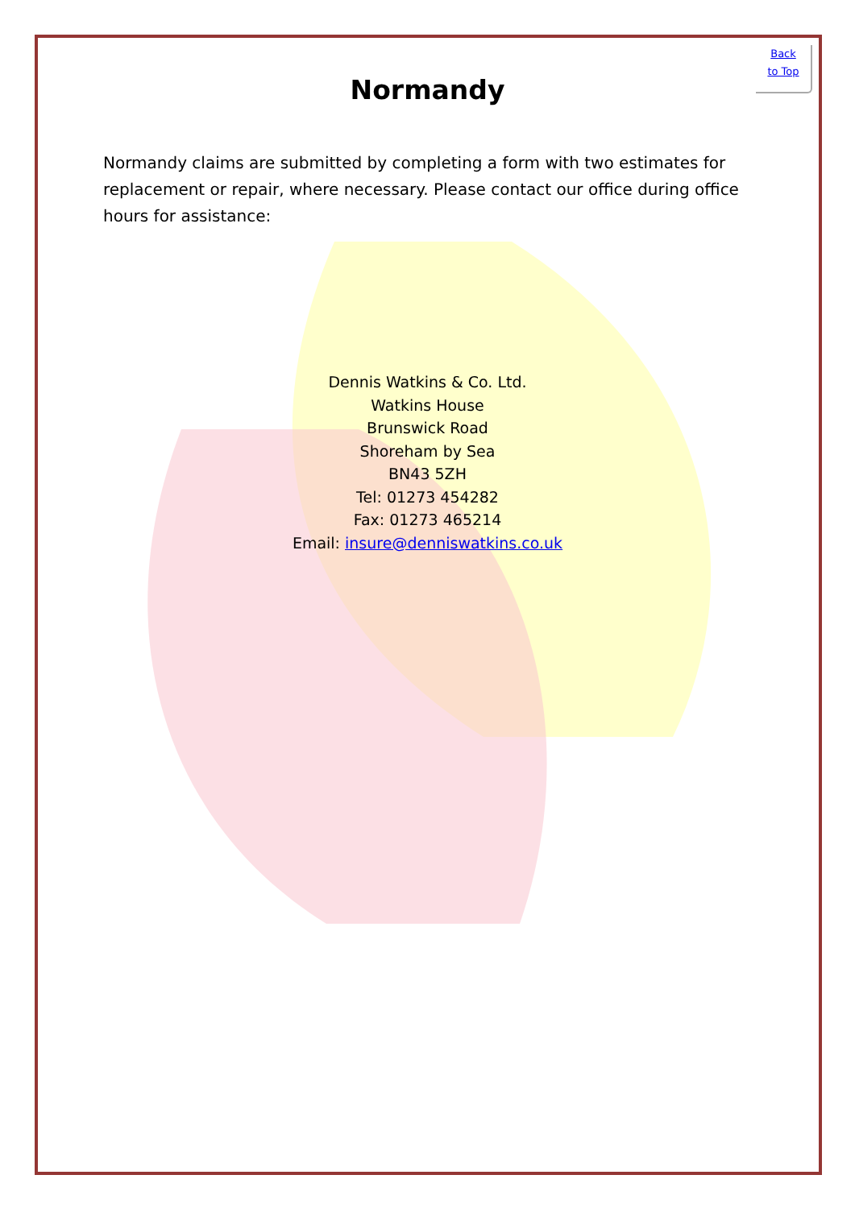Back
to Top
Normandy
Normandy claims are submitted by completing a form with two estimates for replacement or repair, where necessary. Please contact our office during office hours for assistance:
Dennis Watkins & Co. Ltd.
Watkins House
Brunswick Road
Shoreham by Sea
BN43 5ZH
Tel: 01273 454282
Fax: 01273 465214
Email: insure@denniswatkins.co.uk